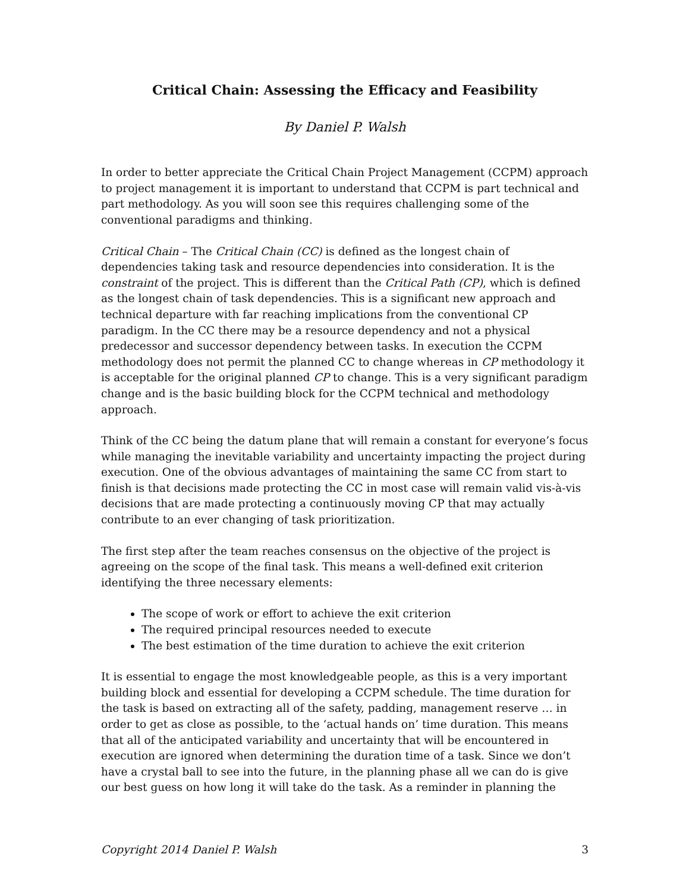Critical Chain: Assessing the Efficacy and Feasibility
By Daniel P. Walsh
In order to better appreciate the Critical Chain Project Management (CCPM) approach to project management it is important to understand that CCPM is part technical and part methodology. As you will soon see this requires challenging some of the conventional paradigms and thinking.
Critical Chain – The Critical Chain (CC) is defined as the longest chain of dependencies taking task and resource dependencies into consideration. It is the constraint of the project. This is different than the Critical Path (CP), which is defined as the longest chain of task dependencies. This is a significant new approach and technical departure with far reaching implications from the conventional CP paradigm. In the CC there may be a resource dependency and not a physical predecessor and successor dependency between tasks. In execution the CCPM methodology does not permit the planned CC to change whereas in CP methodology it is acceptable for the original planned CP to change. This is a very significant paradigm change and is the basic building block for the CCPM technical and methodology approach.
Think of the CC being the datum plane that will remain a constant for everyone’s focus while managing the inevitable variability and uncertainty impacting the project during execution. One of the obvious advantages of maintaining the same CC from start to finish is that decisions made protecting the CC in most case will remain valid vis-à-vis decisions that are made protecting a continuously moving CP that may actually contribute to an ever changing of task prioritization.
The first step after the team reaches consensus on the objective of the project is agreeing on the scope of the final task. This means a well-defined exit criterion identifying the three necessary elements:
The scope of work or effort to achieve the exit criterion
The required principal resources needed to execute
The best estimation of the time duration to achieve the exit criterion
It is essential to engage the most knowledgeable people, as this is a very important building block and essential for developing a CCPM schedule. The time duration for the task is based on extracting all of the safety, padding, management reserve … in order to get as close as possible, to the ‘actual hands on’ time duration. This means that all of the anticipated variability and uncertainty that will be encountered in execution are ignored when determining the duration time of a task. Since we don’t have a crystal ball to see into the future, in the planning phase all we can do is give our best guess on how long it will take do the task. As a reminder in planning the
Copyright 2014 Daniel P. Walsh 3